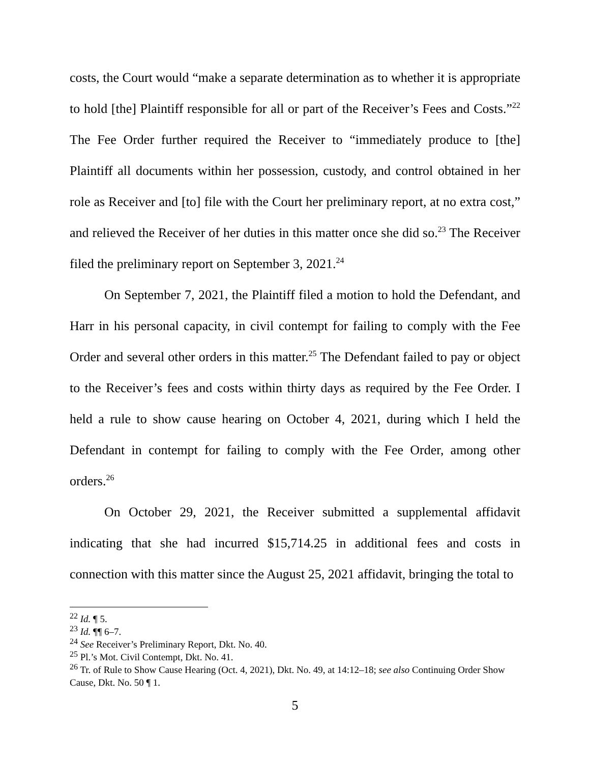costs, the Court would “make a separate determination as to whether it is appropriate to hold [the] Plaintiff responsible for all or part of the Receiver’s Fees and Costs.”<sup>22</sup> The Fee Order further required the Receiver to “immediately produce to [the] Plaintiff all documents within her possession, custody, and control obtained in her role as Receiver and [to] file with the Court her preliminary report, at no extra cost,” and relieved the Receiver of her duties in this matter once she did so.<sup>23</sup> The Receiver filed the preliminary report on September 3, 2021.<sup>24</sup>
On September 7, 2021, the Plaintiff filed a motion to hold the Defendant, and Harr in his personal capacity, in civil contempt for failing to comply with the Fee Order and several other orders in this matter.<sup>25</sup> The Defendant failed to pay or object to the Receiver’s fees and costs within thirty days as required by the Fee Order. I held a rule to show cause hearing on October 4, 2021, during which I held the Defendant in contempt for failing to comply with the Fee Order, among other orders.<sup>26</sup>
On October 29, 2021, the Receiver submitted a supplemental affidavit indicating that she had incurred $15,714.25 in additional fees and costs in connection with this matter since the August 25, 2021 affidavit, bringing the total to
<sup>22</sup> Id. ¶ 5.
<sup>23</sup> Id. ¶¶ 6–7.
<sup>24</sup> See Receiver’s Preliminary Report, Dkt. No. 40.
<sup>25</sup> Pl.’s Mot. Civil Contempt, Dkt. No. 41.
<sup>26</sup> Tr. of Rule to Show Cause Hearing (Oct. 4, 2021), Dkt. No. 49, at 14:12–18; see also Continuing Order Show Cause, Dkt. No. 50 ¶ 1.
5